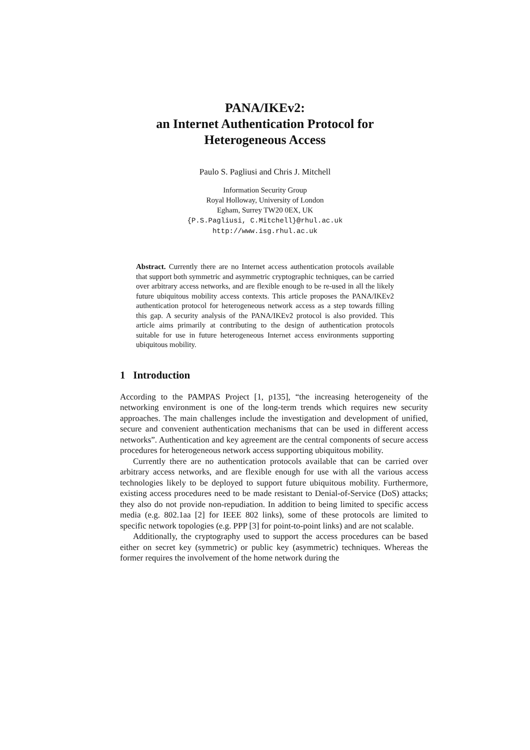PANA/IKEv2:
an Internet Authentication Protocol for
Heterogeneous Access
Paulo S. Pagliusi and Chris J. Mitchell
Information Security Group
Royal Holloway, University of London
Egham, Surrey TW20 0EX, UK
{P.S.Pagliusi, C.Mitchell}@rhul.ac.uk
http://www.isg.rhul.ac.uk
Abstract. Currently there are no Internet access authentication protocols available that support both symmetric and asymmetric cryptographic techniques, can be carried over arbitrary access networks, and are flexible enough to be re-used in all the likely future ubiquitous mobility access contexts. This article proposes the PANA/IKEv2 authentication protocol for heterogeneous network access as a step towards filling this gap. A security analysis of the PANA/IKEv2 protocol is also provided. This article aims primarily at contributing to the design of authentication protocols suitable for use in future heterogeneous Internet access environments supporting ubiquitous mobility.
1 Introduction
According to the PAMPAS Project [1, p135], “the increasing heterogeneity of the networking environment is one of the long-term trends which requires new security approaches. The main challenges include the investigation and development of unified, secure and convenient authentication mechanisms that can be used in different access networks”. Authentication and key agreement are the central components of secure access procedures for heterogeneous network access supporting ubiquitous mobility.
Currently there are no authentication protocols available that can be carried over arbitrary access networks, and are flexible enough for use with all the various access technologies likely to be deployed to support future ubiquitous mobility. Furthermore, existing access procedures need to be made resistant to Denial-of-Service (DoS) attacks; they also do not provide non-repudiation. In addition to being limited to specific access media (e.g. 802.1aa [2] for IEEE 802 links), some of these protocols are limited to specific network topologies (e.g. PPP [3] for point-to-point links) and are not scalable.
Additionally, the cryptography used to support the access procedures can be based either on secret key (symmetric) or public key (asymmetric) techniques. Whereas the former requires the involvement of the home network during the